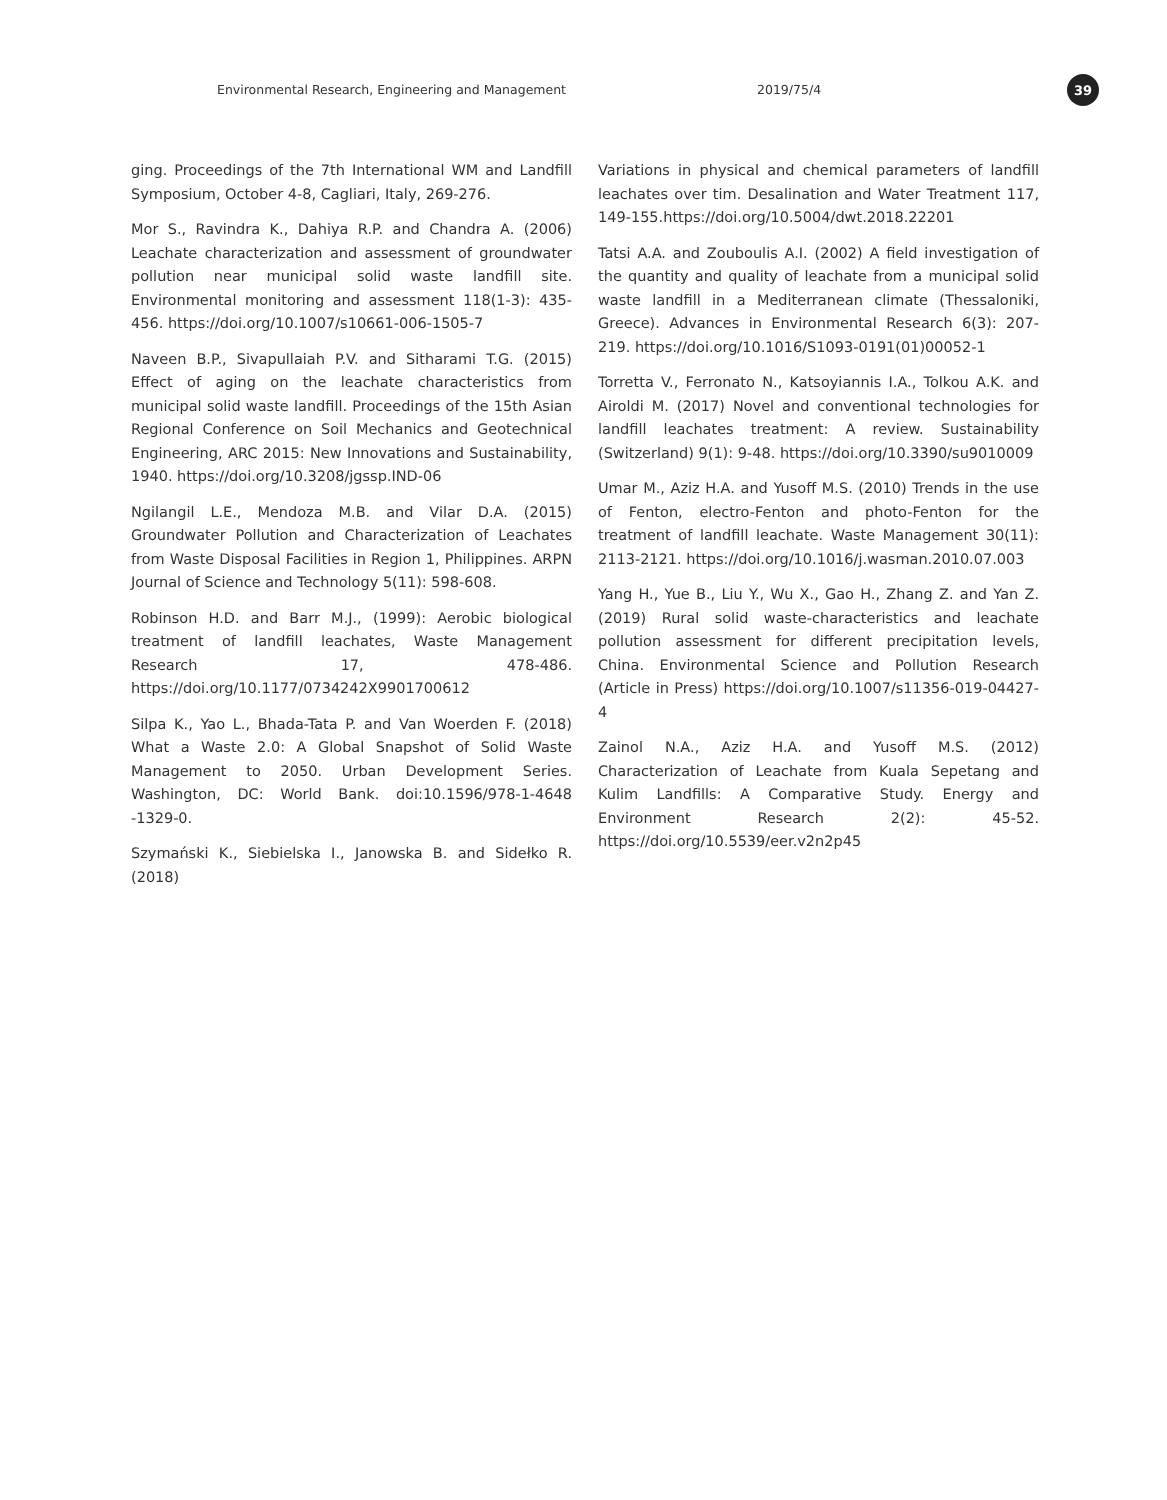Environmental Research, Engineering and Management 2019/75/4
39
ging. Proceedings of the 7th International WM and Landfill Symposium, October 4-8, Cagliari, Italy, 269-276.
Mor S., Ravindra K., Dahiya R.P. and Chandra A. (2006) Leachate characterization and assessment of groundwater pollution near municipal solid waste landfill site. Environmental monitoring and assessment 118(1-3): 435-456. https://doi.org/10.1007/s10661-006-1505-7
Naveen B.P., Sivapullaiah P.V. and Sitharami T.G. (2015) Effect of aging on the leachate characteristics from municipal solid waste landfill. Proceedings of the 15th Asian Regional Conference on Soil Mechanics and Geotechnical Engineering, ARC 2015: New Innovations and Sustainability, 1940. https://doi.org/10.3208/jgssp.IND-06
Ngilangil L.E., Mendoza M.B. and Vilar D.A. (2015) Groundwater Pollution and Characterization of Leachates from Waste Disposal Facilities in Region 1, Philippines. ARPN Journal of Science and Technology 5(11): 598-608.
Robinson H.D. and Barr M.J., (1999): Aerobic biological treatment of landfill leachates, Waste Management Research 17, 478-486. https://doi.org/10.1177/0734242X9901700612
Silpa K., Yao L., Bhada-Tata P. and Van Woerden F. (2018) What a Waste 2.0: A Global Snapshot of Solid Waste Management to 2050. Urban Development Series. Washington, DC: World Bank. doi:10.1596/978-1-4648 -1329-0.
Szymański K., Siebielska I., Janowska B. and Sidełko R. (2018)
Variations in physical and chemical parameters of landfill leachates over tim. Desalination and Water Treatment 117, 149-155.https://doi.org/10.5004/dwt.2018.22201
Tatsi A.A. and Zouboulis A.I. (2002) A field investigation of the quantity and quality of leachate from a municipal solid waste landfill in a Mediterranean climate (Thessaloniki, Greece). Advances in Environmental Research 6(3): 207-219. https://doi.org/10.1016/S1093-0191(01)00052-1
Torretta V., Ferronato N., Katsoyiannis I.A., Tolkou A.K. and Airoldi M. (2017) Novel and conventional technologies for landfill leachates treatment: A review. Sustainability (Switzerland) 9(1): 9-48. https://doi.org/10.3390/su9010009
Umar M., Aziz H.A. and Yusoff M.S. (2010) Trends in the use of Fenton, electro-Fenton and photo-Fenton for the treatment of landfill leachate. Waste Management 30(11): 2113-2121. https://doi.org/10.1016/j.wasman.2010.07.003
Yang H., Yue B., Liu Y., Wu X., Gao H., Zhang Z. and Yan Z. (2019) Rural solid waste-characteristics and leachate pollution assessment for different precipitation levels, China. Environmental Science and Pollution Research (Article in Press) https://doi.org/10.1007/s11356-019-04427-4
Zainol N.A., Aziz H.A. and Yusoff M.S. (2012) Characterization of Leachate from Kuala Sepetang and Kulim Landfills: A Comparative Study. Energy and Environment Research 2(2): 45-52. https://doi.org/10.5539/eer.v2n2p45